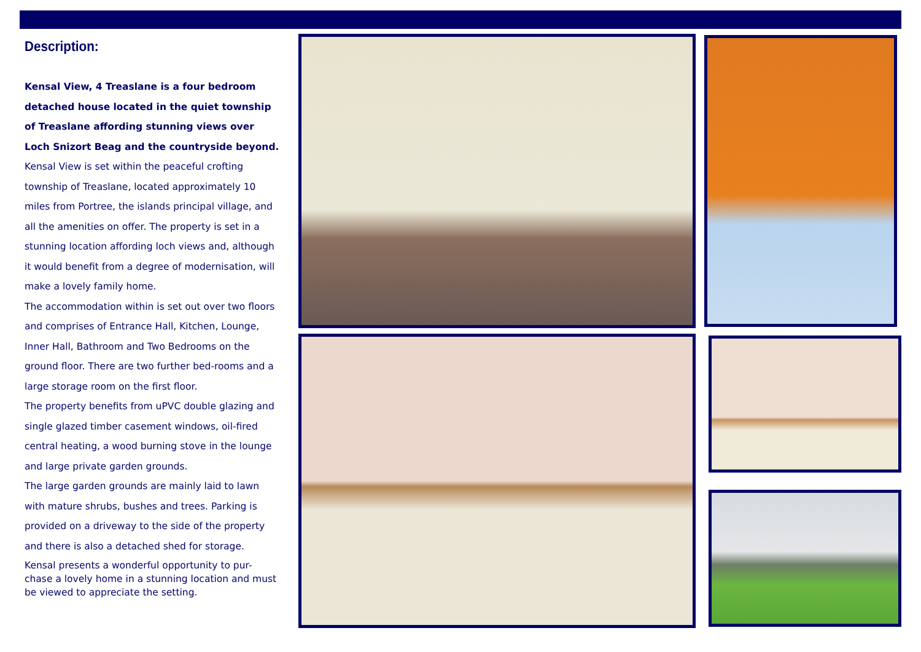Description:
Kensal View, 4 Treaslane is a four bedroom detached house located in the quiet township of Treaslane affording stunning views over Loch Snizort Beag and the countryside beyond.
Kensal View is set within the peaceful crofting township of Treaslane, located approximately 10 miles from Portree, the islands principal village, and all the amenities on offer. The property is set in a stunning location affording loch views and, although it would benefit from a degree of modernisation, will make a lovely family home.
The accommodation within is set out over two floors and comprises of Entrance Hall, Kitchen, Lounge, Inner Hall, Bathroom and Two Bedrooms on the ground floor. There are two further bed-rooms and a large storage room on the first floor.
The property benefits from uPVC double glazing and single glazed timber casement windows, oil-fired central heating, a wood burning stove in the lounge and large private garden grounds.
The large garden grounds are mainly laid to lawn with mature shrubs, bushes and trees. Parking is provided on a driveway to the side of the property and there is also a detached shed for storage.
Kensal presents a wonderful opportunity to pur-chase a lovely home in a stunning location and must be viewed to appreciate the setting.